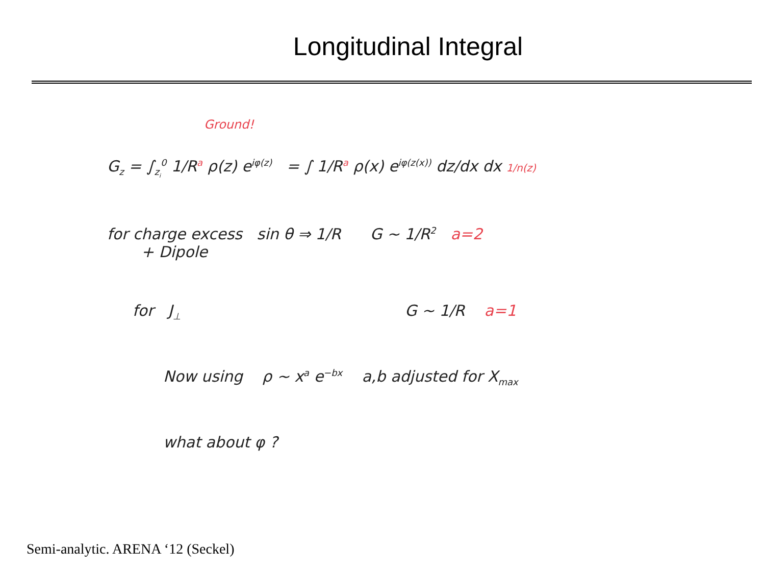Longitudinal Integral
Ground!
G<sub>z</sub> = ∫<sub>z<sub>i</sub></sub><sup>0</sup> 1/R<sup>a</sup> ρ(z) e<sup>iφ(z)</sup> = ∫ 1/R<sup>a</sup> ρ(x) e<sup>iφ(z(x))</sup> dz/dx dx 1/n(z)
for charge excess sin θ ⇒ 1/R G ~ 1/R<sup>2</sup> a=2
+ Dipole
for J<sub>⊥</sub> G ~ 1/R a=1
Now using ρ ~ x<sup>a</sup> e<sup>−bx</sup> a,b adjusted for X<sub>max</sub>
what about φ ?
Semi-analytic. ARENA ‘12 (Seckel)